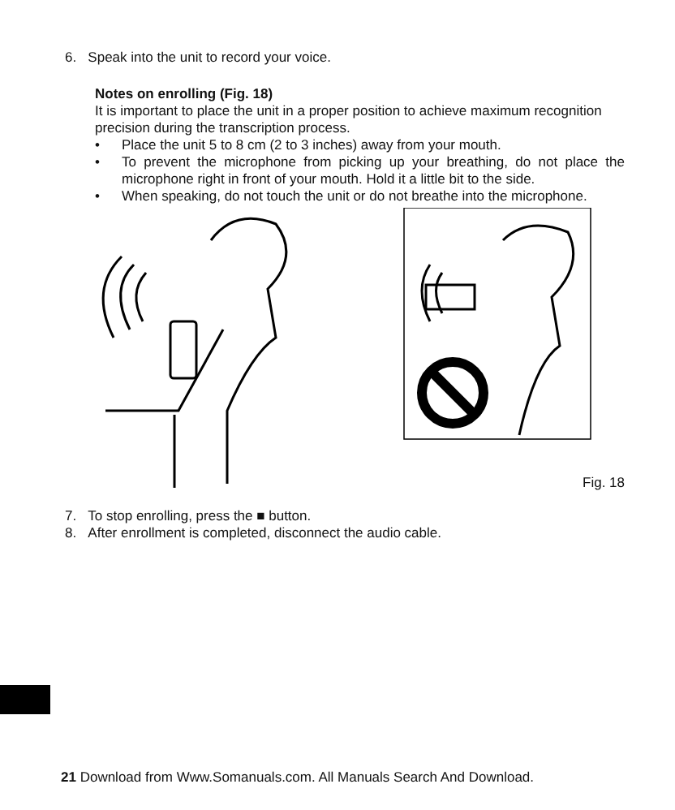6. Speak into the unit to record your voice.
Notes on enrolling (Fig. 18)
It is important to place the unit in a proper position to achieve maximum recognition precision during the transcription process.
• Place the unit 5 to 8 cm (2 to 3 inches) away from your mouth.
• To prevent the microphone from picking up your breathing, do not place the microphone right in front of your mouth. Hold it a little bit to the side.
• When speaking, do not touch the unit or do not breathe into the microphone.
Fig. 18
7. To stop enrolling, press the ■ button.
8. After enrollment is completed, disconnect the audio cable.
21 Download from Www.Somanuals.com. All Manuals Search And Download.